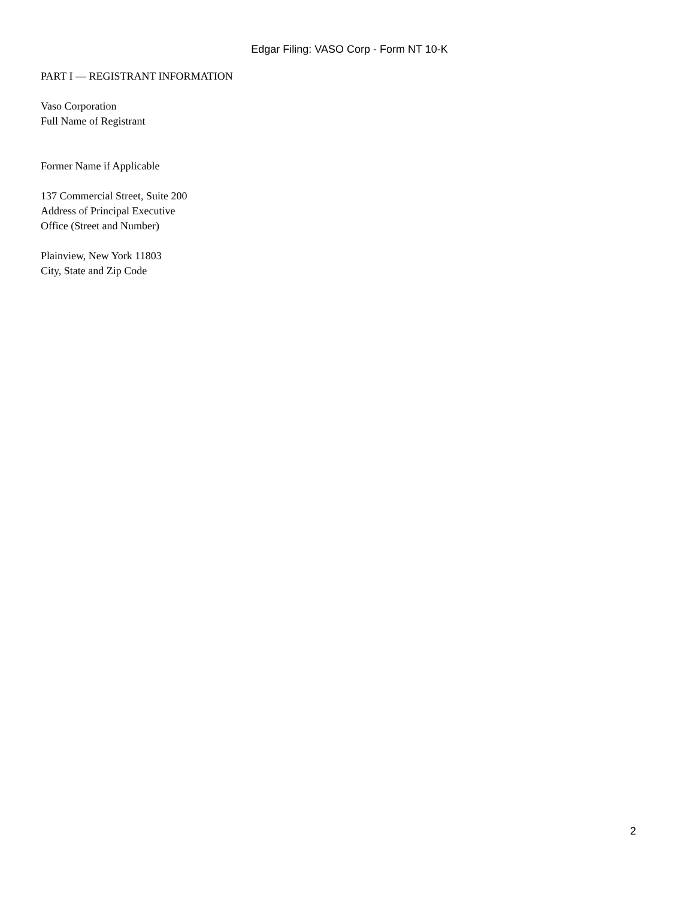Edgar Filing: VASO Corp - Form NT 10-K
PART I — REGISTRANT INFORMATION
Vaso Corporation
Full Name of Registrant
Former Name if Applicable
137 Commercial Street, Suite 200
Address of Principal Executive
Office (Street and Number)
Plainview, New York 11803
City, State and Zip Code
2